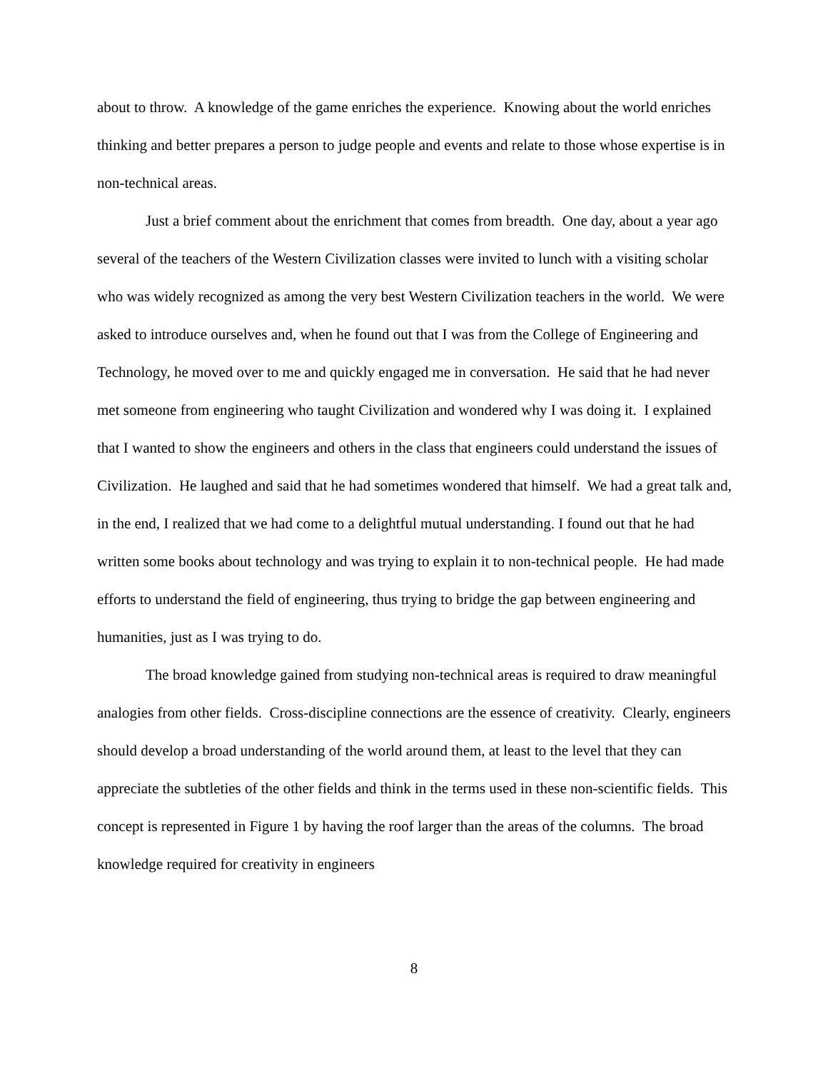about to throw. A knowledge of the game enriches the experience. Knowing about the world enriches thinking and better prepares a person to judge people and events and relate to those whose expertise is in non-technical areas.
Just a brief comment about the enrichment that comes from breadth. One day, about a year ago several of the teachers of the Western Civilization classes were invited to lunch with a visiting scholar who was widely recognized as among the very best Western Civilization teachers in the world. We were asked to introduce ourselves and, when he found out that I was from the College of Engineering and Technology, he moved over to me and quickly engaged me in conversation. He said that he had never met someone from engineering who taught Civilization and wondered why I was doing it. I explained that I wanted to show the engineers and others in the class that engineers could understand the issues of Civilization. He laughed and said that he had sometimes wondered that himself. We had a great talk and, in the end, I realized that we had come to a delightful mutual understanding. I found out that he had written some books about technology and was trying to explain it to non-technical people. He had made efforts to understand the field of engineering, thus trying to bridge the gap between engineering and humanities, just as I was trying to do.
The broad knowledge gained from studying non-technical areas is required to draw meaningful analogies from other fields. Cross-discipline connections are the essence of creativity. Clearly, engineers should develop a broad understanding of the world around them, at least to the level that they can appreciate the subtleties of the other fields and think in the terms used in these non-scientific fields. This concept is represented in Figure 1 by having the roof larger than the areas of the columns. The broad knowledge required for creativity in engineers
8